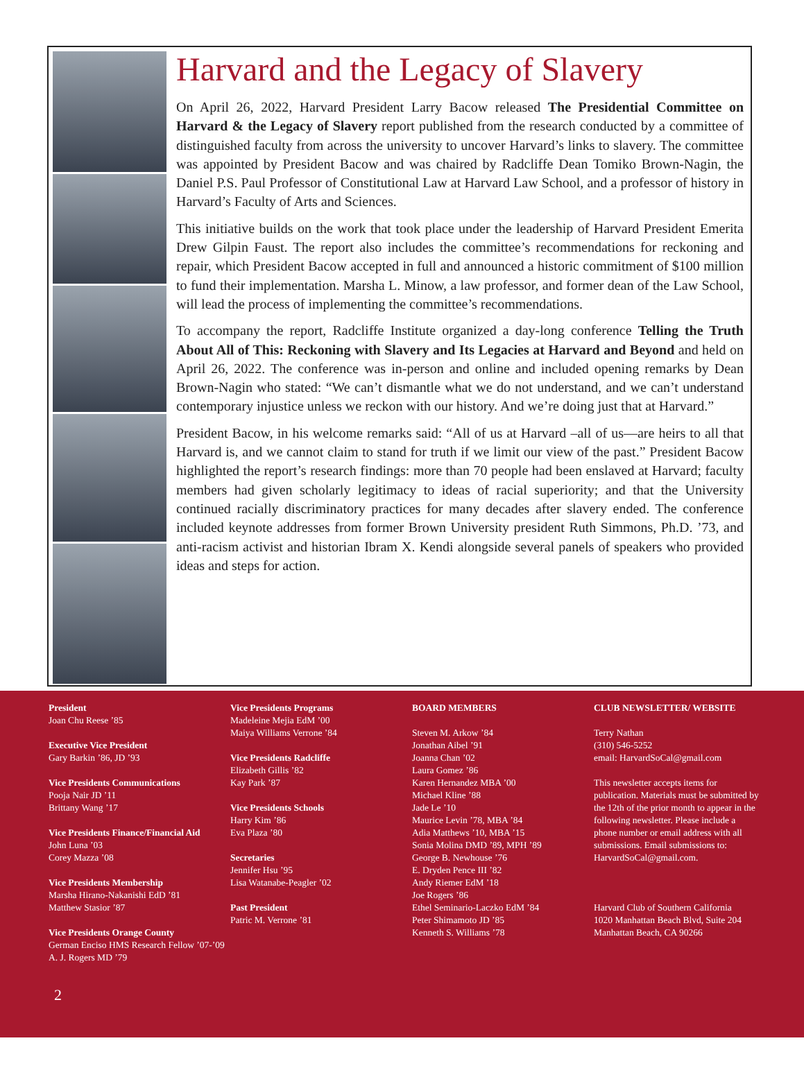Harvard and the Legacy of Slavery
On April 26, 2022, Harvard President Larry Bacow released The Presidential Committee on Harvard & the Legacy of Slavery report published from the research conducted by a committee of distinguished faculty from across the university to uncover Harvard’s links to slavery. The committee was appointed by President Bacow and was chaired by Radcliffe Dean Tomiko Brown-Nagin, the Daniel P.S. Paul Professor of Constitutional Law at Harvard Law School, and a professor of history in Harvard’s Faculty of Arts and Sciences.
This initiative builds on the work that took place under the leadership of Harvard President Emerita Drew Gilpin Faust. The report also includes the committee’s recommendations for reckoning and repair, which President Bacow accepted in full and announced a historic commitment of $100 million to fund their implementation. Marsha L. Minow, a law professor, and former dean of the Law School, will lead the process of implementing the committee’s recommendations.
To accompany the report, Radcliffe Institute organized a day-long conference Telling the Truth About All of This: Reckoning with Slavery and Its Legacies at Harvard and Beyond and held on April 26, 2022. The conference was in-person and online and included opening remarks by Dean Brown-Nagin who stated: “We can’t dismantle what we do not understand, and we can’t understand contemporary injustice unless we reckon with our history. And we’re doing just that at Harvard.”
President Bacow, in his welcome remarks said: “All of us at Harvard –all of us—are heirs to all that Harvard is, and we cannot claim to stand for truth if we limit our view of the past.” President Bacow highlighted the report’s research findings: more than 70 people had been enslaved at Harvard; faculty members had given scholarly legitimacy to ideas of racial superiority; and that the University continued racially discriminatory practices for many decades after slavery ended. The conference included keynote addresses from former Brown University president Ruth Simmons, Ph.D. ’73, and anti-racism activist and historian Ibram X. Kendi alongside several panels of speakers who provided ideas and steps for action.
President
Joan Chu Reese ’85
Executive Vice President
Gary Barkin ’86, JD ’93
Vice Presidents Communications
Pooja Nair JD ’11
Brittany Wang ’17
Vice Presidents Finance/Financial Aid
John Luna ’03
Corey Mazza ’08
Vice Presidents Membership
Marsha Hirano-Nakanishi EdD ’81
Matthew Stasior ’87
Vice Presidents Orange County
German Enciso HMS Research Fellow ’07-’09
A. J. Rogers MD ’79
Vice Presidents Programs
Madeleine Mejia EdM ’00
Maiya Williams Verrone ’84
Vice Presidents Radcliffe
Elizabeth Gillis ’82
Kay Park ’87
Vice Presidents Schools
Harry Kim ’86
Eva Plaza ’80
Secretaries
Jennifer Hsu ’95
Lisa Watanabe-Peagler ’02
Past President
Patric M. Verrone ’81
BOARD MEMBERS
Steven M. Arkow ’84
Jonathan Aibel ’91
Joanna Chan ’02
Laura Gomez ’86
Karen Hernandez MBA ’00
Michael Kline ’88
Jade Le ’10
Maurice Levin ’78, MBA ’84
Adia Matthews ’10, MBA ’15
Sonia Molina DMD ’89, MPH ’89
George B. Newhouse ’76
E. Dryden Pence III ’82
Andy Riemer EdM ’18
Joe Rogers ’86
Ethel Seminario-Laczko EdM ’84
Peter Shimamoto JD ’85
Kenneth S. Williams ’78
CLUB NEWSLETTER/ WEBSITE
Terry Nathan
(310) 546-5252
email: HarvardSoCal@gmail.com
This newsletter accepts items for publication. Materials must be submitted by the 12th of the prior month to appear in the following newsletter. Please include a phone number or email address with all submissions. Email submissions to: HarvardSoCal@gmail.com.
Harvard Club of Southern California
1020 Manhattan Beach Blvd, Suite 204
Manhattan Beach, CA 90266
2